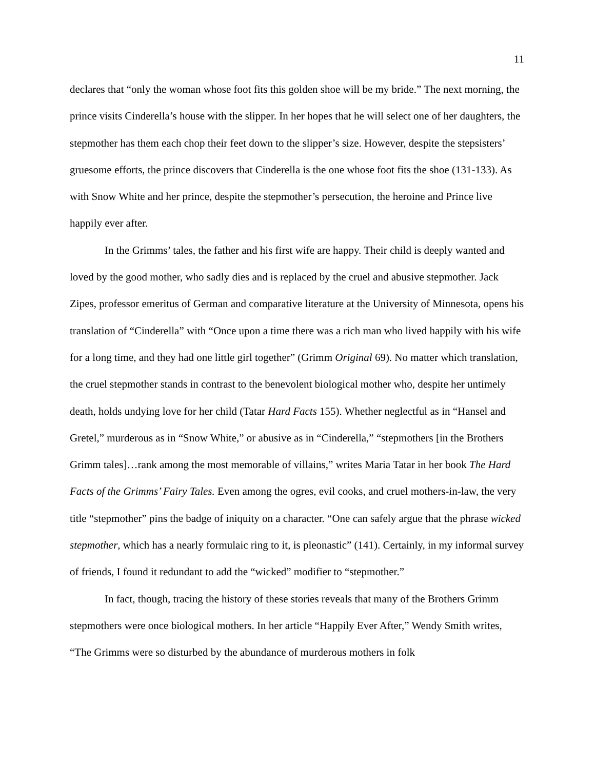11
declares that “only the woman whose foot fits this golden shoe will be my bride.” The next morning, the prince visits Cinderella’s house with the slipper. In her hopes that he will select one of her daughters, the stepmother has them each chop their feet down to the slipper’s size. However, despite the stepsisters’ gruesome efforts, the prince discovers that Cinderella is the one whose foot fits the shoe (131-133). As with Snow White and her prince, despite the stepmother’s persecution, the heroine and Prince live happily ever after.
In the Grimms’ tales, the father and his first wife are happy. Their child is deeply wanted and loved by the good mother, who sadly dies and is replaced by the cruel and abusive stepmother. Jack Zipes, professor emeritus of German and comparative literature at the University of Minnesota, opens his translation of “Cinderella” with “Once upon a time there was a rich man who lived happily with his wife for a long time, and they had one little girl together” (Grimm Original 69). No matter which translation, the cruel stepmother stands in contrast to the benevolent biological mother who, despite her untimely death, holds undying love for her child (Tatar Hard Facts 155). Whether neglectful as in “Hansel and Gretel,” murderous as in “Snow White,” or abusive as in “Cinderella,” “stepmothers [in the Brothers Grimm tales]…rank among the most memorable of villains,” writes Maria Tatar in her book The Hard Facts of the Grimms’ Fairy Tales. Even among the ogres, evil cooks, and cruel mothers-in-law, the very title “stepmother” pins the badge of iniquity on a character. “One can safely argue that the phrase wicked stepmother, which has a nearly formulaic ring to it, is pleonastic” (141). Certainly, in my informal survey of friends, I found it redundant to add the “wicked” modifier to “stepmother.”
In fact, though, tracing the history of these stories reveals that many of the Brothers Grimm stepmothers were once biological mothers. In her article “Happily Ever After,” Wendy Smith writes, “The Grimms were so disturbed by the abundance of murderous mothers in folk